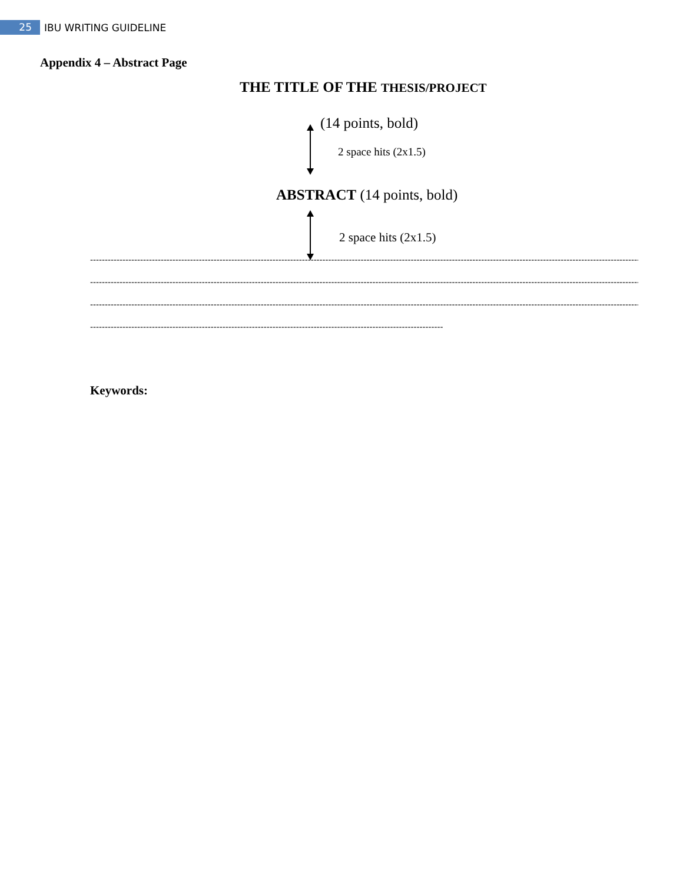25
IBU WRITING GUIDELINE
Appendix 4 – Abstract Page
THE TITLE OF THE THESIS/PROJECT
(14 points, bold)
2 space hits (2x1.5)
ABSTRACT (14 points, bold)
2 space hits (2x1.5)
--------------------------------------------------------------------------------------------------------------------------------------------------------------------------------------------
--------------------------------------------------------------------------------------------------------------------------------------------------------------------------------------------
--------------------------------------------------------------------------------------------------------------------------------------------------------------------------------------------
------------------------------------------------------------------------------------------------------------------------
Keywords: